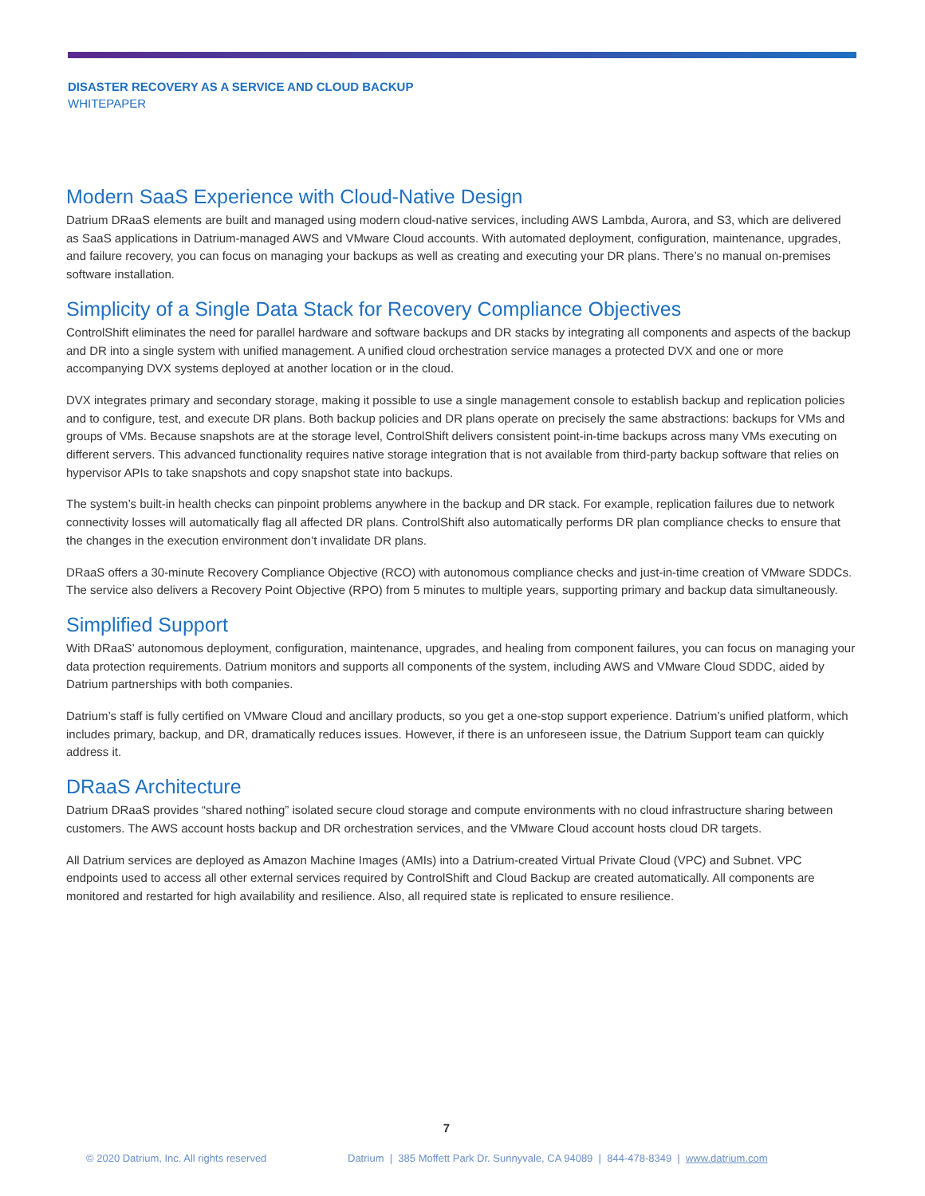DISASTER RECOVERY AS A SERVICE AND CLOUD BACKUP
WHITEPAPER
Modern SaaS Experience with Cloud-Native Design
Datrium DRaaS elements are built and managed using modern cloud-native services, including AWS Lambda, Aurora, and S3, which are delivered as SaaS applications in Datrium-managed AWS and VMware Cloud accounts. With automated deployment, configuration, maintenance, upgrades, and failure recovery, you can focus on managing your backups as well as creating and executing your DR plans. There’s no manual on-premises software installation.
Simplicity of a Single Data Stack for Recovery Compliance Objectives
ControlShift eliminates the need for parallel hardware and software backups and DR stacks by integrating all components and aspects of the backup and DR into a single system with unified management. A unified cloud orchestration service manages a protected DVX and one or more accompanying DVX systems deployed at another location or in the cloud.
DVX integrates primary and secondary storage, making it possible to use a single management console to establish backup and replication policies and to configure, test, and execute DR plans. Both backup policies and DR plans operate on precisely the same abstractions: backups for VMs and groups of VMs. Because snapshots are at the storage level, ControlShift delivers consistent point-in-time backups across many VMs executing on different servers. This advanced functionality requires native storage integration that is not available from third-party backup software that relies on hypervisor APIs to take snapshots and copy snapshot state into backups.
The system’s built-in health checks can pinpoint problems anywhere in the backup and DR stack. For example, replication failures due to network connectivity losses will automatically flag all affected DR plans. ControlShift also automatically performs DR plan compliance checks to ensure that the changes in the execution environment don’t invalidate DR plans.
DRaaS offers a 30-minute Recovery Compliance Objective (RCO) with autonomous compliance checks and just-in-time creation of VMware SDDCs. The service also delivers a Recovery Point Objective (RPO) from 5 minutes to multiple years, supporting primary and backup data simultaneously.
Simplified Support
With DRaaS’ autonomous deployment, configuration, maintenance, upgrades, and healing from component failures, you can focus on managing your data protection requirements. Datrium monitors and supports all components of the system, including AWS and VMware Cloud SDDC, aided by Datrium partnerships with both companies.
Datrium’s staff is fully certified on VMware Cloud and ancillary products, so you get a one-stop support experience. Datrium’s unified platform, which includes primary, backup, and DR, dramatically reduces issues. However, if there is an unforeseen issue, the Datrium Support team can quickly address it.
DRaaS Architecture
Datrium DRaaS provides “shared nothing” isolated secure cloud storage and compute environments with no cloud infrastructure sharing between customers. The AWS account hosts backup and DR orchestration services, and the VMware Cloud account hosts cloud DR targets.
All Datrium services are deployed as Amazon Machine Images (AMIs) into a Datrium-created Virtual Private Cloud (VPC) and Subnet. VPC endpoints used to access all other external services required by ControlShift and Cloud Backup are created automatically. All components are monitored and restarted for high availability and resilience. Also, all required state is replicated to ensure resilience.
7
© 2020 Datrium, Inc. All rights reserved Datrium | 385 Moffett Park Dr. Sunnyvale, CA 94089 | 844-478-8349 | www.datrium.com